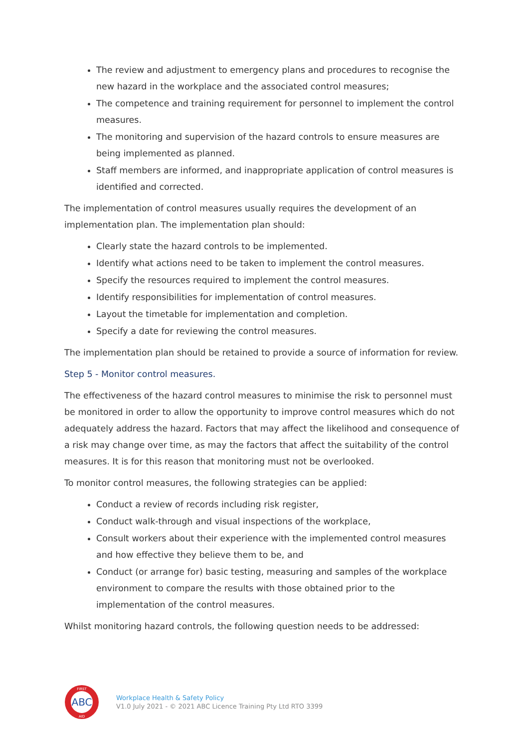The review and adjustment to emergency plans and procedures to recognise the new hazard in the workplace and the associated control measures;
The competence and training requirement for personnel to implement the control measures.
The monitoring and supervision of the hazard controls to ensure measures are being implemented as planned.
Staff members are informed, and inappropriate application of control measures is identified and corrected.
The implementation of control measures usually requires the development of an implementation plan. The implementation plan should:
Clearly state the hazard controls to be implemented.
Identify what actions need to be taken to implement the control measures.
Specify the resources required to implement the control measures.
Identify responsibilities for implementation of control measures.
Layout the timetable for implementation and completion.
Specify a date for reviewing the control measures.
The implementation plan should be retained to provide a source of information for review.
Step 5 - Monitor control measures.
The effectiveness of the hazard control measures to minimise the risk to personnel must be monitored in order to allow the opportunity to improve control measures which do not adequately address the hazard. Factors that may affect the likelihood and consequence of a risk may change over time, as may the factors that affect the suitability of the control measures. It is for this reason that monitoring must not be overlooked.
To monitor control measures, the following strategies can be applied:
Conduct a review of records including risk register,
Conduct walk-through and visual inspections of the workplace,
Consult workers about their experience with the implemented control measures and how effective they believe them to be, and
Conduct (or arrange for) basic testing, measuring and samples of the workplace environment to compare the results with those obtained prior to the implementation of the control measures.
Whilst monitoring hazard controls, the following question needs to be addressed:
ABC
FIRST
AID
Workplace Health & Safety Policy
V1.0 July 2021 - © 2021 ABC Licence Training Pty Ltd RTO 3399